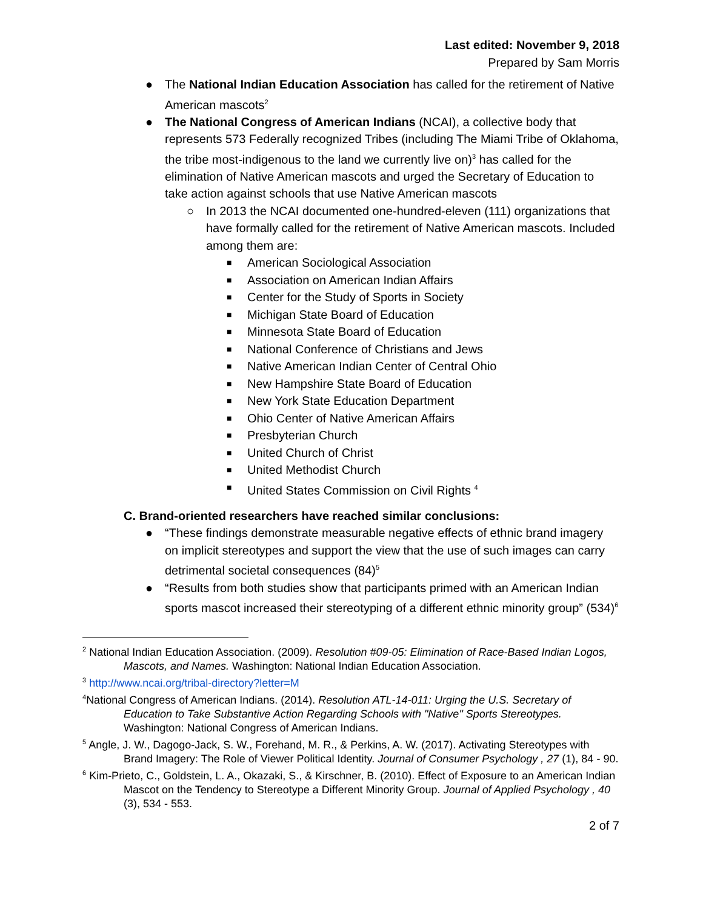Last edited: November 9, 2018
Prepared by Sam Morris
● The National Indian Education Association has called for the retirement of Native American mascots<sup>2</sup>
● The National Congress of American Indians (NCAI), a collective body that represents 573 Federally recognized Tribes (including The Miami Tribe of Oklahoma, the tribe most-indigenous to the land we currently live on)<sup>3</sup> has called for the elimination of Native American mascots and urged the Secretary of Education to take action against schools that use Native American mascots
○ In 2013 the NCAI documented one-hundred-eleven (111) organizations that have formally called for the retirement of Native American mascots. Included among them are:
■ American Sociological Association
■ Association on American Indian Affairs
■ Center for the Study of Sports in Society
■ Michigan State Board of Education
■ Minnesota State Board of Education
■ National Conference of Christians and Jews
■ Native American Indian Center of Central Ohio
■ New Hampshire State Board of Education
■ New York State Education Department
■ Ohio Center of Native American Affairs
■ Presbyterian Church
■ United Church of Christ
■ United Methodist Church
■ United States Commission on Civil Rights <sup>4</sup>
C. Brand-oriented researchers have reached similar conclusions:
● “These findings demonstrate measurable negative effects of ethnic brand imagery on implicit stereotypes and support the view that the use of such images can carry detrimental societal consequences (84)<sup>5</sup>
● “Results from both studies show that participants primed with an American Indian sports mascot increased their stereotyping of a different ethnic minority group” (534)<sup>6</sup>
<sup>2</sup> National Indian Education Association. (2009). Resolution #09-05: Elimination of Race-Based Indian Logos, Mascots, and Names. Washington: National Indian Education Association.
<sup>3</sup> http://www.ncai.org/tribal-directory?letter=M
<sup>4</sup> National Congress of American Indians. (2014). Resolution ATL-14-011: Urging the U.S. Secretary of Education to Take Substantive Action Regarding Schools with "Native" Sports Stereotypes. Washington: National Congress of American Indians.
<sup>5</sup> Angle, J. W., Dagogo-Jack, S. W., Forehand, M. R., & Perkins, A. W. (2017). Activating Stereotypes with Brand Imagery: The Role of Viewer Political Identity. Journal of Consumer Psychology , 27 (1), 84 - 90.
<sup>6</sup> Kim-Prieto, C., Goldstein, L. A., Okazaki, S., & Kirschner, B. (2010). Effect of Exposure to an American Indian Mascot on the Tendency to Stereotype a Different Minority Group. Journal of Applied Psychology , 40 (3), 534 - 553.
2 of 7